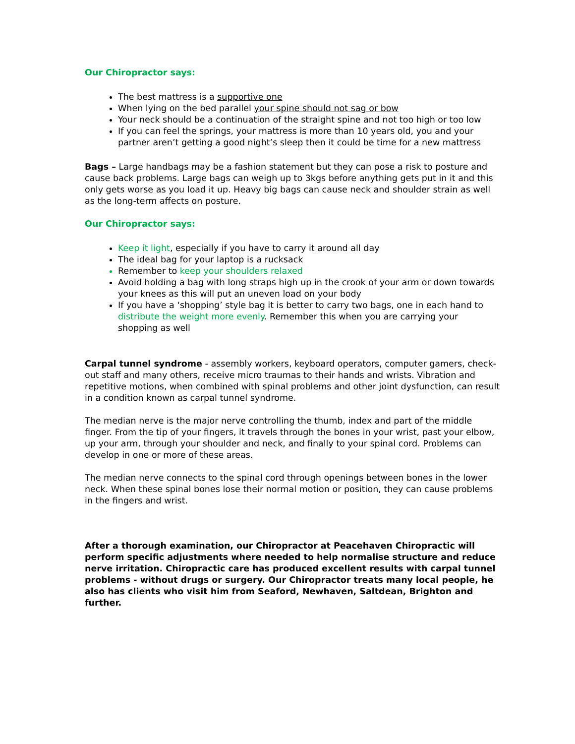Our Chiropractor says:
The best mattress is a supportive one
When lying on the bed parallel your spine should not sag or bow
Your neck should be a continuation of the straight spine and not too high or too low
If you can feel the springs, your mattress is more than 10 years old, you and your partner aren’t getting a good night’s sleep then it could be time for a new mattress
Bags – Large handbags may be a fashion statement but they can pose a risk to posture and cause back problems. Large bags can weigh up to 3kgs before anything gets put in it and this only gets worse as you load it up. Heavy big bags can cause neck and shoulder strain as well as the long-term affects on posture.
Our Chiropractor says:
Keep it light, especially if you have to carry it around all day
The ideal bag for your laptop is a rucksack
Remember to keep your shoulders relaxed
Avoid holding a bag with long straps high up in the crook of your arm or down towards your knees as this will put an uneven load on your body
If you have a ‘shopping’ style bag it is better to carry two bags, one in each hand to distribute the weight more evenly. Remember this when you are carrying your shopping as well
Carpal tunnel syndrome - assembly workers, keyboard operators, computer gamers, check-out staff and many others, receive micro traumas to their hands and wrists. Vibration and repetitive motions, when combined with spinal problems and other joint dysfunction, can result in a condition known as carpal tunnel syndrome.
The median nerve is the major nerve controlling the thumb, index and part of the middle finger. From the tip of your fingers, it travels through the bones in your wrist, past your elbow, up your arm, through your shoulder and neck, and finally to your spinal cord. Problems can develop in one or more of these areas.
The median nerve connects to the spinal cord through openings between bones in the lower neck. When these spinal bones lose their normal motion or position, they can cause problems in the fingers and wrist.
After a thorough examination, our Chiropractor at Peacehaven Chiropractic will perform specific adjustments where needed to help normalise structure and reduce nerve irritation. Chiropractic care has produced excellent results with carpal tunnel problems - without drugs or surgery. Our Chiropractor treats many local people, he also has clients who visit him from Seaford, Newhaven, Saltdean, Brighton and further.